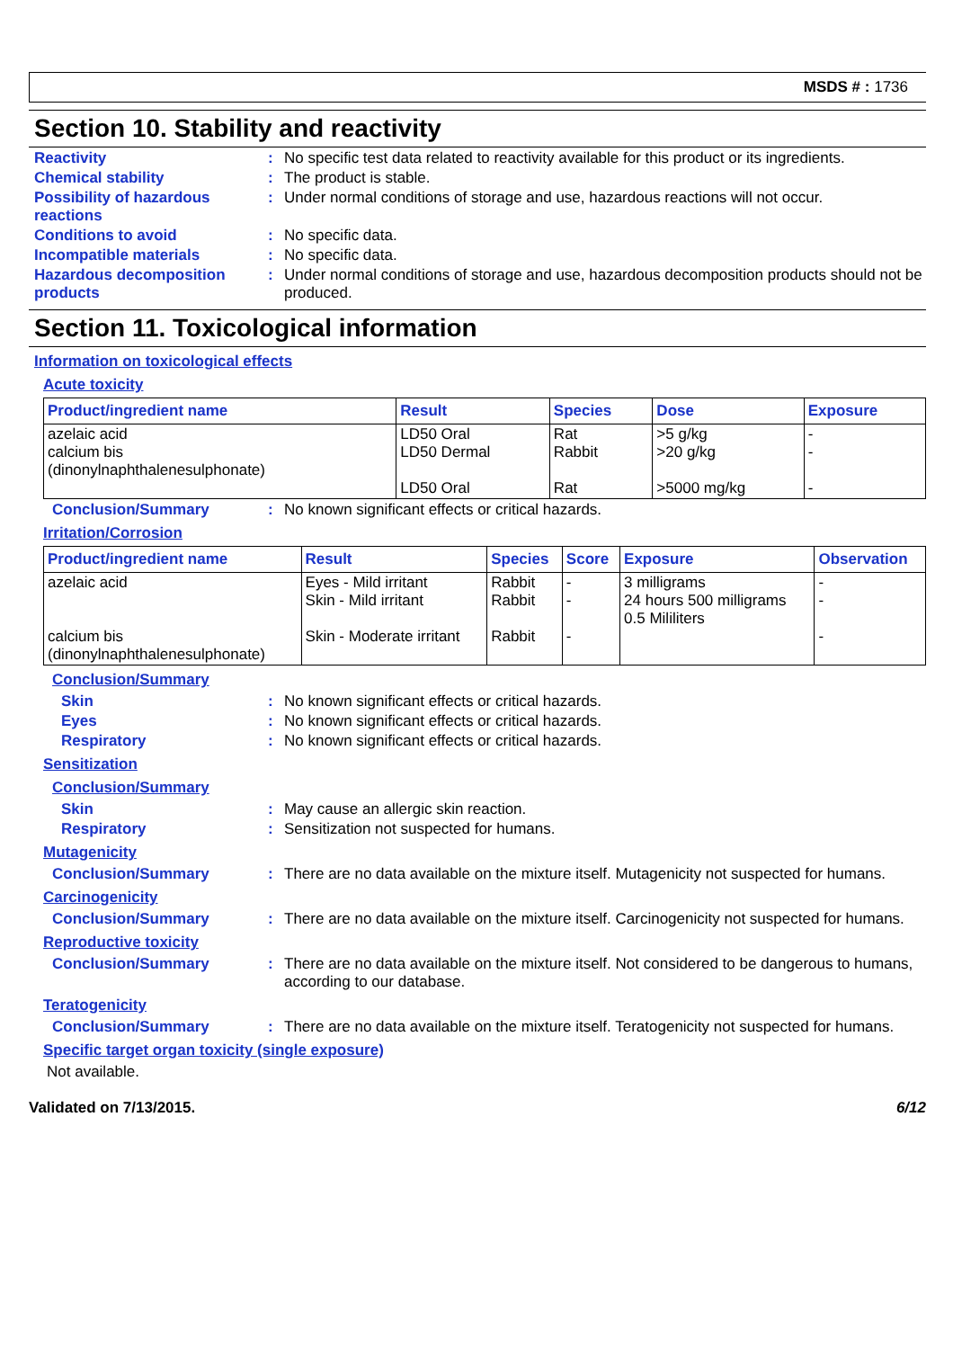MSDS # : 1736
Section 10. Stability and reactivity
Reactivity : No specific test data related to reactivity available for this product or its ingredients.
Chemical stability : The product is stable.
Possibility of hazardous reactions
: Under normal conditions of storage and use, hazardous reactions will not occur.
Conditions to avoid : No specific data.
Incompatible materials : No specific data.
Hazardous decomposition products
: Under normal conditions of storage and use, hazardous decomposition products should not be produced.
Section 11. Toxicological information
Information on toxicological effects
Acute toxicity
| Product/ingredient name | Result | Species | Dose | Exposure |
| --- | --- | --- | --- | --- |
| azelaic acid calcium bis (dinonylnaphthalenesulphonate) | LD50 Oral LD50 Dermal LD50 Oral | Rat Rabbit Rat | >5 g/kg >20 g/kg >5000 mg/kg | - - - |
Conclusion/Summary : No known significant effects or critical hazards.
Irritation/Corrosion
| Product/ingredient name | Result | Species | Score | Exposure | Observation |
| --- | --- | --- | --- | --- | --- |
| azelaic acid calcium bis (dinonylnaphthalenesulphonate) | Eyes - Mild irritant Skin - Mild irritant Skin - Moderate irritant | Rabbit Rabbit Rabbit | - - - | 3 milligrams 24 hours 500 milligrams 0.5 Mililiters | - - - |
Conclusion/Summary
Skin : No known significant effects or critical hazards.
Eyes : No known significant effects or critical hazards.
Respiratory : No known significant effects or critical hazards.
Sensitization
Conclusion/Summary
Skin : May cause an allergic skin reaction.
Respiratory : Sensitization not suspected for humans.
Mutagenicity
Conclusion/Summary : There are no data available on the mixture itself. Mutagenicity not suspected for humans.
Carcinogenicity
Conclusion/Summary : There are no data available on the mixture itself. Carcinogenicity not suspected for humans.
Reproductive toxicity
Conclusion/Summary : There are no data available on the mixture itself. Not considered to be dangerous to humans, according to our database.
Teratogenicity
Conclusion/Summary : There are no data available on the mixture itself. Teratogenicity not suspected for humans.
Specific target organ toxicity (single exposure)
Not available.
Validated on 7/13/2015. 6/12